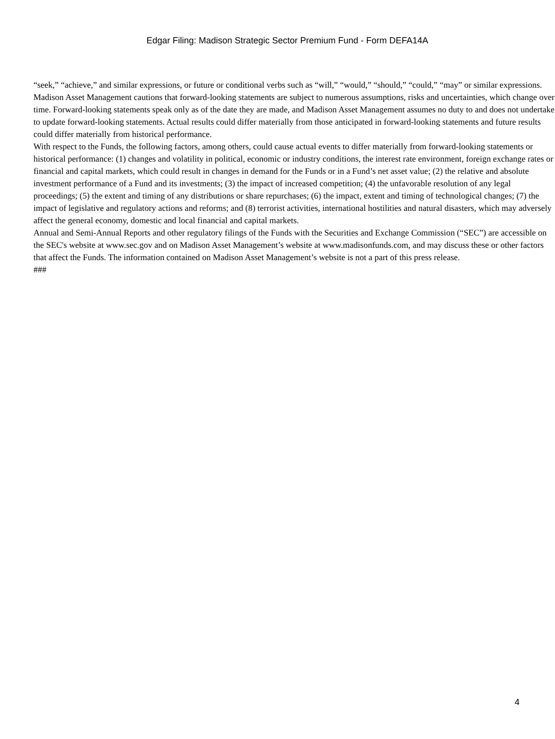Edgar Filing: Madison Strategic Sector Premium Fund - Form DEFA14A
“seek,” “achieve,” and similar expressions, or future or conditional verbs such as “will,” “would,” “should,” “could,” “may” or similar expressions.
Madison Asset Management cautions that forward-looking statements are subject to numerous assumptions, risks and uncertainties, which change over time. Forward-looking statements speak only as of the date they are made, and Madison Asset Management assumes no duty to and does not undertake to update forward-looking statements. Actual results could differ materially from those anticipated in forward-looking statements and future results could differ materially from historical performance.
With respect to the Funds, the following factors, among others, could cause actual events to differ materially from forward-looking statements or historical performance: (1) changes and volatility in political, economic or industry conditions, the interest rate environment, foreign exchange rates or financial and capital markets, which could result in changes in demand for the Funds or in a Fund’s net asset value; (2) the relative and absolute investment performance of a Fund and its investments; (3) the impact of increased competition; (4) the unfavorable resolution of any legal proceedings; (5) the extent and timing of any distributions or share repurchases; (6) the impact, extent and timing of technological changes; (7) the impact of legislative and regulatory actions and reforms; and (8) terrorist activities, international hostilities and natural disasters, which may adversely affect the general economy, domestic and local financial and capital markets.
Annual and Semi-Annual Reports and other regulatory filings of the Funds with the Securities and Exchange Commission (“SEC”) are accessible on the SEC's website at www.sec.gov and on Madison Asset Management’s website at www.madisonfunds.com, and may discuss these or other factors that affect the Funds. The information contained on Madison Asset Management’s website is not a part of this press release.
###
4